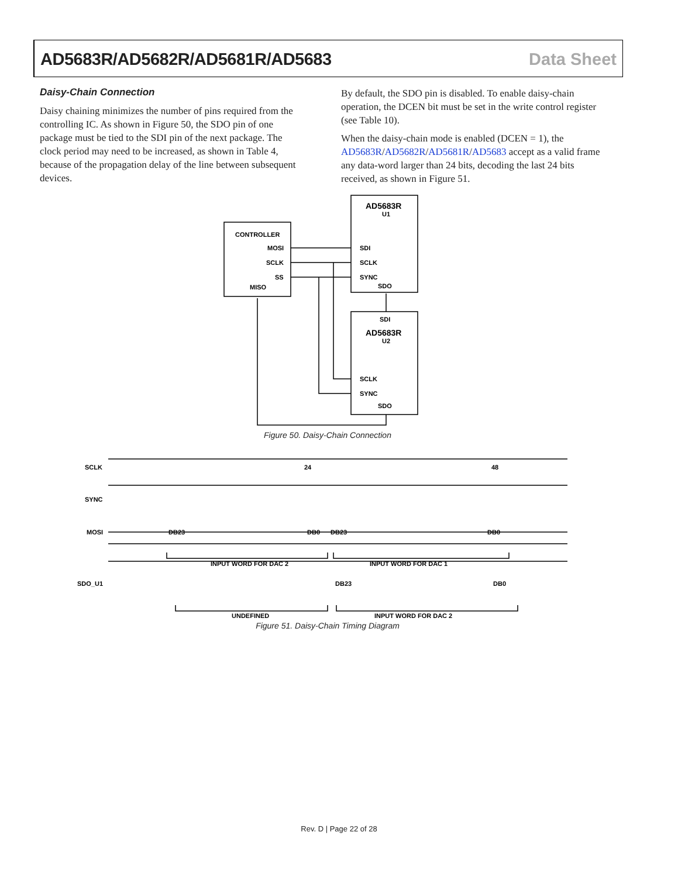AD5683R/AD5682R/AD5681R/AD5683 Data Sheet
Daisy-Chain Connection
Daisy chaining minimizes the number of pins required from the controlling IC. As shown in Figure 50, the SDO pin of one package must be tied to the SDI pin of the next package. The clock period may need to be increased, as shown in Table 4, because of the propagation delay of the line between subsequent devices.
By default, the SDO pin is disabled. To enable daisy-chain operation, the DCEN bit must be set in the write control register (see Table 10).
When the daisy-chain mode is enabled (DCEN = 1), the AD5683R/AD5682R/AD5681R/AD5683 accept as a valid frame any data-word larger than 24 bits, decoding the last 24 bits received, as shown in Figure 51.
CONTROLLER
MOSI
SCLK
SS
MISO
AD5683R
U1
SDI
SCLK
SYNC
SDO
SDI
AD5683R
U2
SCLK
SYNC
SDO
Figure 50. Daisy-Chain Connection
SCLK
SYNC
MOSI
SDO_U1
DB23
DB0
DB23
DB0
INPUT WORD FOR DAC 2
INPUT WORD FOR DAC 1
DB23
DB0
UNDEFINED
INPUT WORD FOR DAC 2
24
48
Figure 51. Daisy-Chain Timing Diagram
Rev. D | Page 22 of 28